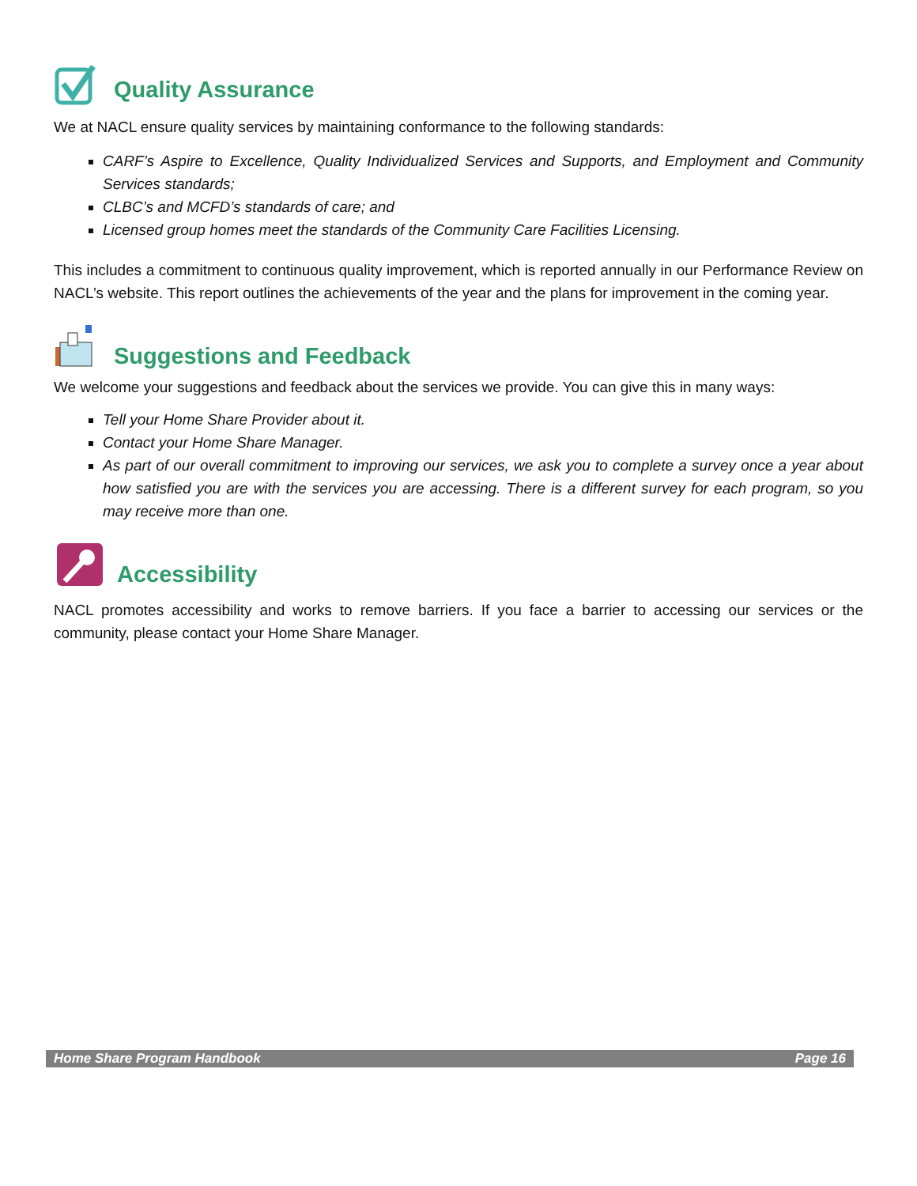Quality Assurance
We at NACL ensure quality services by maintaining conformance to the following standards:
CARF’s Aspire to Excellence, Quality Individualized Services and Supports, and Employment and Community Services standards;
CLBC’s and MCFD’s standards of care; and
Licensed group homes meet the standards of the Community Care Facilities Licensing.
This includes a commitment to continuous quality improvement, which is reported annually in our Performance Review on NACL’s website. This report outlines the achievements of the year and the plans for improvement in the coming year.
Suggestions and Feedback
We welcome your suggestions and feedback about the services we provide. You can give this in many ways:
Tell your Home Share Provider about it.
Contact your Home Share Manager.
As part of our overall commitment to improving our services, we ask you to complete a survey once a year about how satisfied you are with the services you are accessing. There is a different survey for each program, so you may receive more than one.
Accessibility
NACL promotes accessibility and works to remove barriers. If you face a barrier to accessing our services or the community, please contact your Home Share Manager.
Home Share Program Handbook Page 16